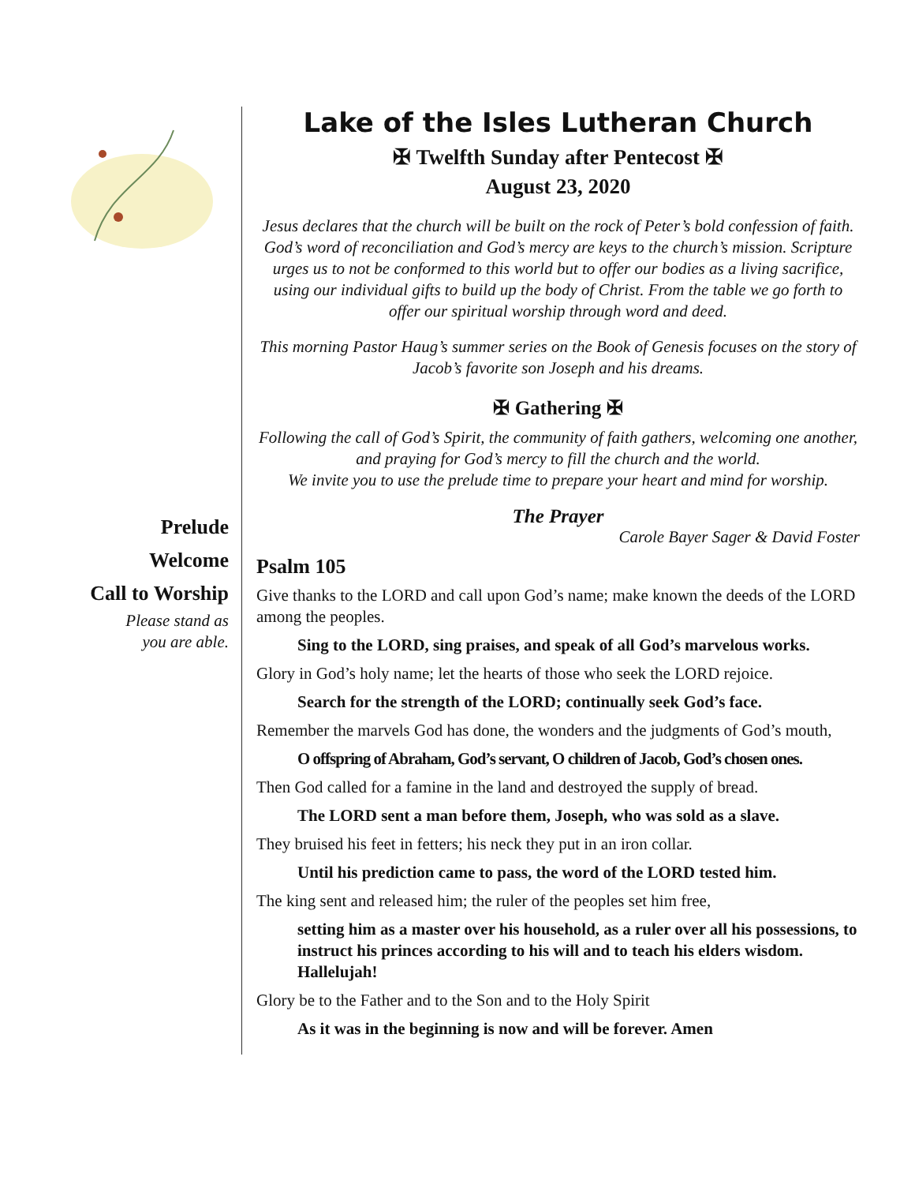Prelude
Welcome
Call to Worship
Please stand as
you are able.
Lake of the Isles Lutheran Church
✠ Twelfth Sunday after Pentecost ✠
August 23, 2020
Jesus declares that the church will be built on the rock of Peter’s bold confession of faith. God’s word of reconciliation and God’s mercy are keys to the church’s mission. Scripture urges us to not be conformed to this world but to offer our bodies as a living sacrifice, using our individual gifts to build up the body of Christ. From the table we go forth to offer our spiritual worship through word and deed.
This morning Pastor Haug’s summer series on the Book of Genesis focuses on the story of Jacob’s favorite son Joseph and his dreams.
✠ Gathering ✠
Following the call of God’s Spirit, the community of faith gathers, welcoming one another, and praying for God’s mercy to fill the church and the world.
We invite you to use the prelude time to prepare your heart and mind for worship.
The Prayer
Carole Bayer Sager & David Foster
Psalm 105
Give thanks to the LORD and call upon God’s name; make known the deeds of the LORD among the peoples.
Sing to the LORD, sing praises, and speak of all God’s marvelous works.
Glory in God’s holy name; let the hearts of those who seek the LORD rejoice.
Search for the strength of the LORD; continually seek God’s face.
Remember the marvels God has done, the wonders and the judgments of God’s mouth,
O offspring of Abraham, God’s servant, O children of Jacob, God’s chosen ones.
Then God called for a famine in the land and destroyed the supply of bread.
The LORD sent a man before them, Joseph, who was sold as a slave.
They bruised his feet in fetters; his neck they put in an iron collar.
Until his prediction came to pass, the word of the LORD tested him.
The king sent and released him; the ruler of the peoples set him free,
setting him as a master over his household, as a ruler over all his possessions, to instruct his princes according to his will and to teach his elders wisdom. Hallelujah!
Glory be to the Father and to the Son and to the Holy Spirit
As it was in the beginning is now and will be forever. Amen